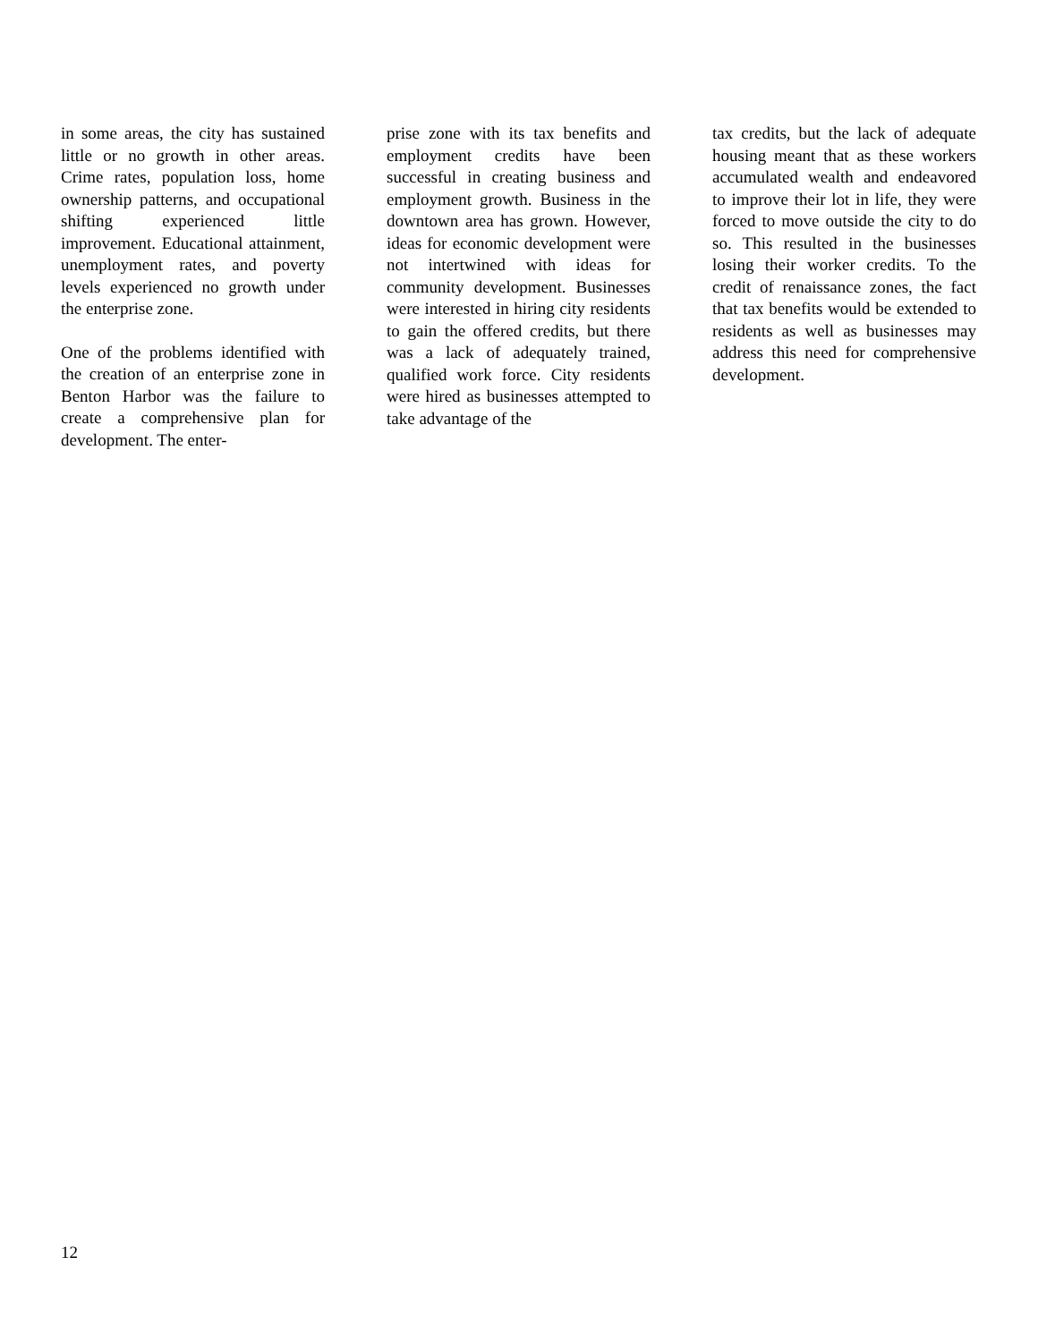in some areas, the city has sustained little or no growth in other areas. Crime rates, population loss, home ownership patterns, and occupational shifting experienced little improvement. Educational attainment, unemployment rates, and poverty levels experienced no growth under the enterprise zone.
One of the problems identified with the creation of an enterprise zone in Benton Harbor was the failure to create a comprehensive plan for development. The enter-
prise zone with its tax benefits and employment credits have been successful in creating business and employment growth. Business in the downtown area has grown. However, ideas for economic development were not intertwined with ideas for community development. Businesses were interested in hiring city residents to gain the offered credits, but there was a lack of adequately trained, qualified work force. City residents were hired as businesses attempted to take advantage of the
tax credits, but the lack of adequate housing meant that as these workers accumulated wealth and endeavored to improve their lot in life, they were forced to move outside the city to do so. This resulted in the businesses losing their worker credits. To the credit of renaissance zones, the fact that tax benefits would be extended to residents as well as businesses may address this need for comprehensive development.
12